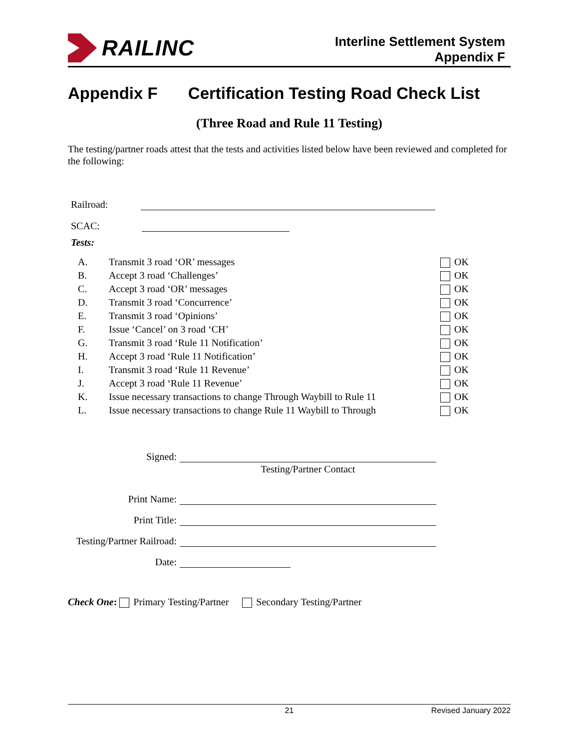RAILINC
Interline Settlement System
Appendix F
Appendix F Certification Testing Road Check List
(Three Road and Rule 11 Testing)
The testing/partner roads attest that the tests and activities listed below have been reviewed and completed for the following:
Railroad:
SCAC:
Tests:
| A. | Transmit 3 road ‘OR’ messages | OK |
| B. | Accept 3 road ‘Challenges’ | OK |
| C. | Accept 3 road ‘OR’ messages | OK |
| D. | Transmit 3 road ‘Concurrence’ | OK |
| E. | Transmit 3 road ‘Opinions’ | OK |
| F. | Issue ‘Cancel’ on 3 road ‘CH’ | OK |
| G. | Transmit 3 road ‘Rule 11 Notification’ | OK |
| H. | Accept 3 road ‘Rule 11 Notification’ | OK |
| I. | Transmit 3 road ‘Rule 11 Revenue’ | OK |
| J. | Accept 3 road ‘Rule 11 Revenue’ | OK |
| K. | Issue necessary transactions to change Through Waybill to Rule 11 | OK |
| L. | Issue necessary transactions to change Rule 11 Waybill to Through | OK |
| Signed: | |
| | Testing/Partner Contact |
| Print Name: | |
| Print Title: | |
| Testing/Partner Railroad: | |
| Date: | |
Check One: Primary Testing/Partner Secondary Testing/Partner
21 Revised January 2022